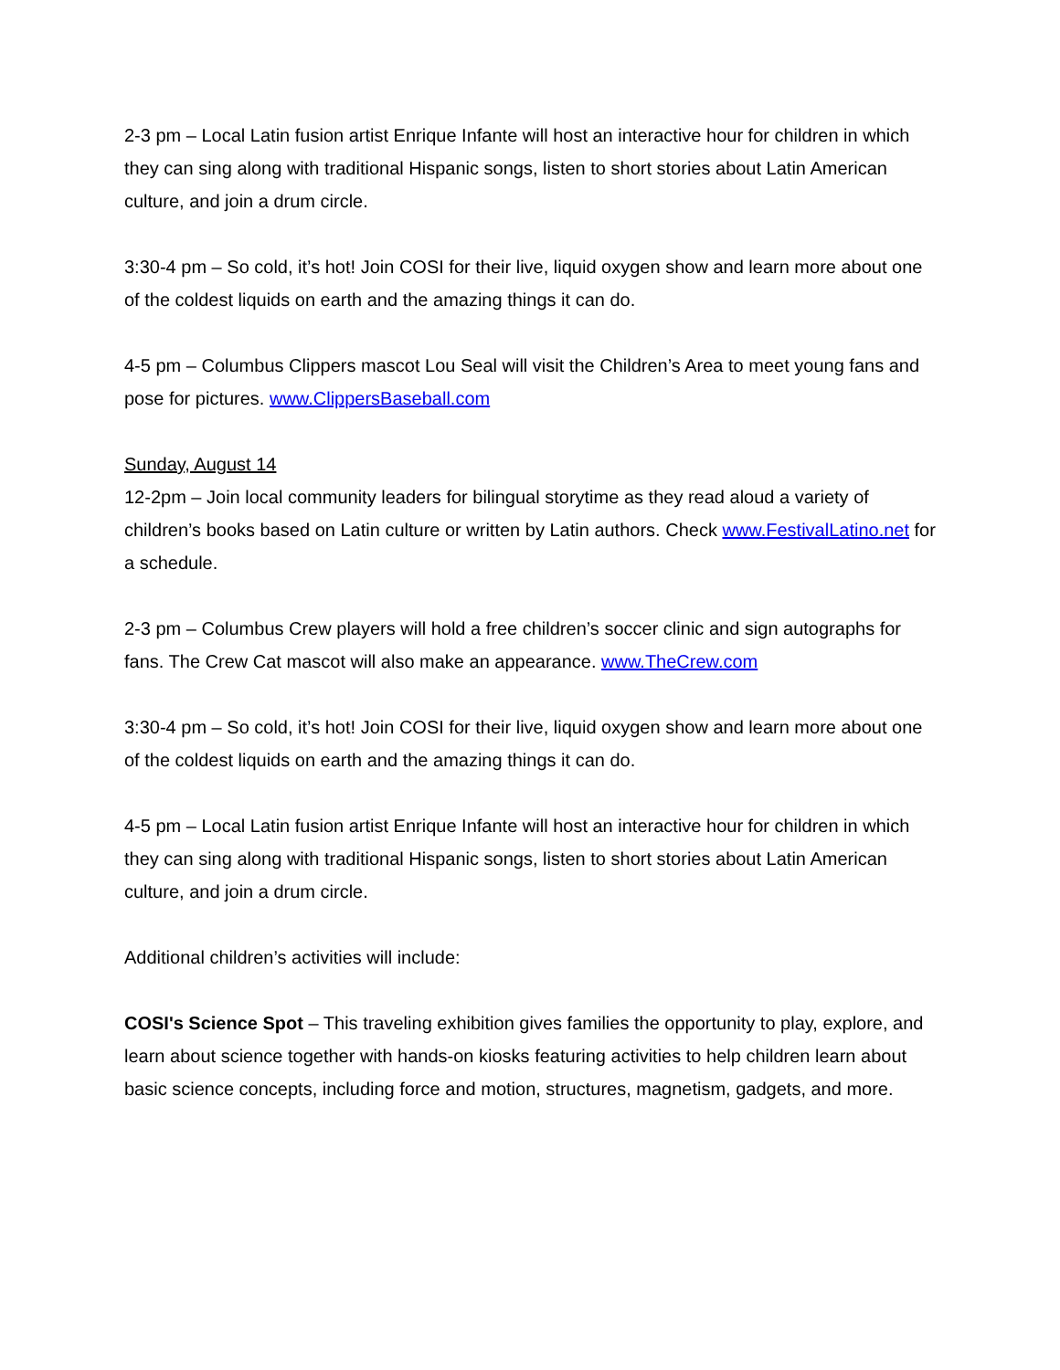2-3 pm – Local Latin fusion artist Enrique Infante will host an interactive hour for children in which they can sing along with traditional Hispanic songs, listen to short stories about Latin American culture, and join a drum circle.
3:30-4 pm – So cold, it’s hot! Join COSI for their live, liquid oxygen show and learn more about one of the coldest liquids on earth and the amazing things it can do.
4-5 pm – Columbus Clippers mascot Lou Seal will visit the Children’s Area to meet young fans and pose for pictures. www.ClippersBaseball.com
Sunday, August 14
12-2pm – Join local community leaders for bilingual storytime as they read aloud a variety of children’s books based on Latin culture or written by Latin authors. Check www.FestivalLatino.net for a schedule.
2-3 pm – Columbus Crew players will hold a free children’s soccer clinic and sign autographs for fans. The Crew Cat mascot will also make an appearance. www.TheCrew.com
3:30-4 pm – So cold, it’s hot! Join COSI for their live, liquid oxygen show and learn more about one of the coldest liquids on earth and the amazing things it can do.
4-5 pm – Local Latin fusion artist Enrique Infante will host an interactive hour for children in which they can sing along with traditional Hispanic songs, listen to short stories about Latin American culture, and join a drum circle.
Additional children’s activities will include:
COSI's Science Spot – This traveling exhibition gives families the opportunity to play, explore, and learn about science together with hands-on kiosks featuring activities to help children learn about basic science concepts, including force and motion, structures, magnetism, gadgets, and more.